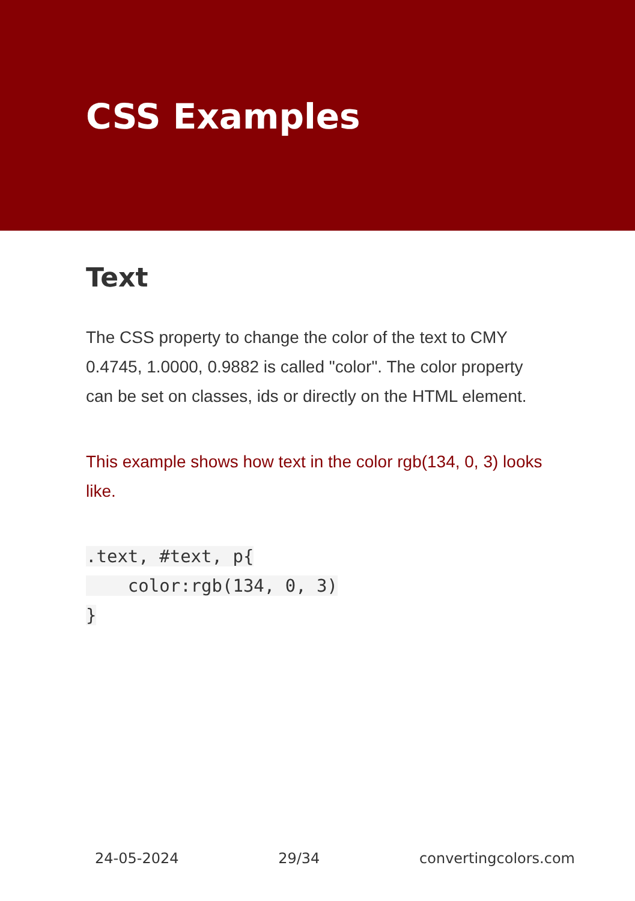CSS Examples
Text
The CSS property to change the color of the text to CMY 0.4745, 1.0000, 0.9882 is called "color". The color property can be set on classes, ids or directly on the HTML element.
This example shows how text in the color rgb(134, 0, 3) looks like.
.text, #text, p{
    color:rgb(134, 0, 3)
}
24-05-2024 29/34 convertingcolors.com